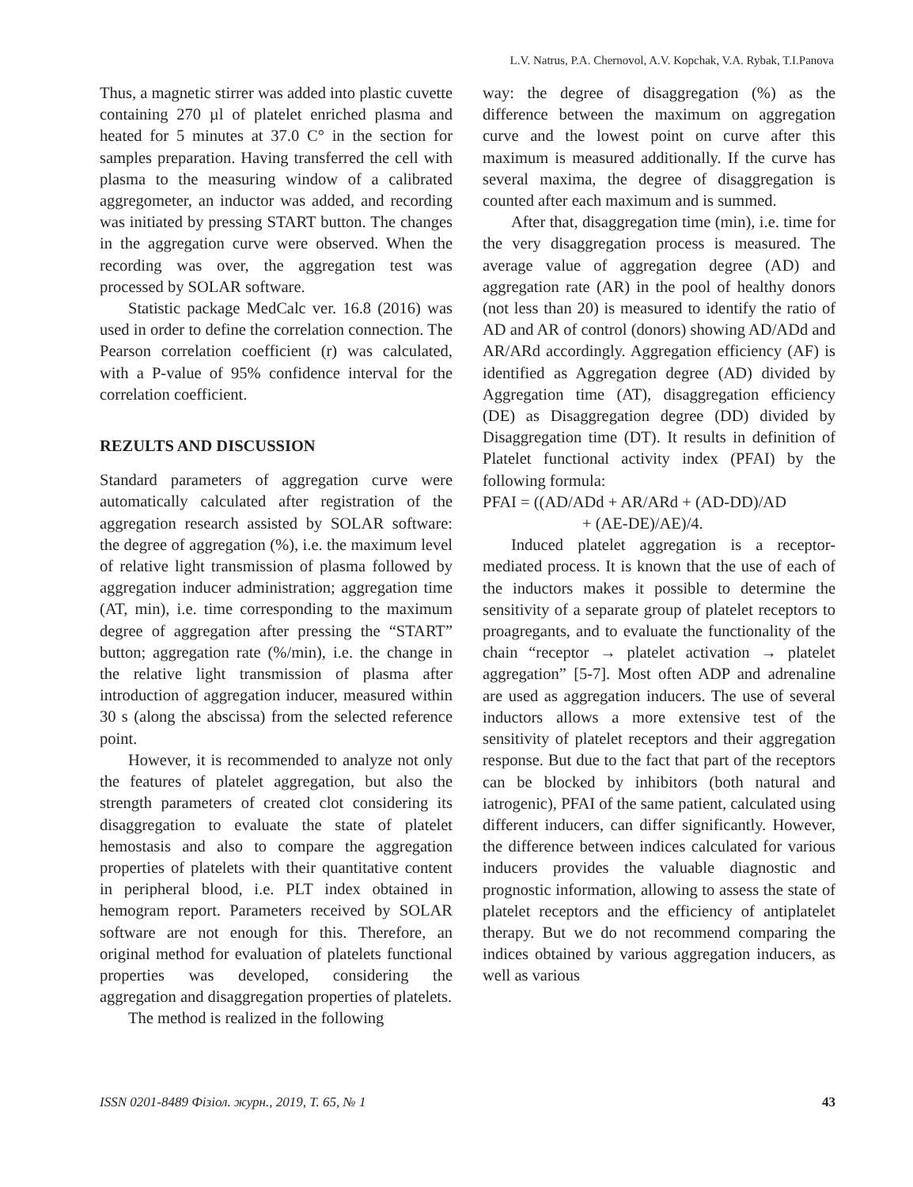L.V. Natrus, P.A. Chernovol, A.V. Kopchak, V.A. Rybak, T.I.Panova
Thus, a magnetic stirrer was added into plastic cuvette containing 270 µl of platelet enriched plasma and heated for 5 minutes at 37.0 C° in the section for samples preparation. Having transferred the cell with plasma to the measuring window of a calibrated aggregometer, an inductor was added, and recording was initiated by pressing START button. The changes in the aggregation curve were observed. When the recording was over, the aggregation test was processed by SOLAR software.
Statistic package MedCalc ver. 16.8 (2016) was used in order to define the correlation connection. The Pearson correlation coefficient (r) was calculated, with a P-value of 95% confidence interval for the correlation coefficient.
REZULTS AND DISCUSSION
Standard parameters of aggregation curve were automatically calculated after registration of the aggregation research assisted by SOLAR software: the degree of aggregation (%), i.e. the maximum level of relative light transmission of plasma followed by aggregation inducer administration; aggregation time (AT, min), i.e. time corresponding to the maximum degree of aggregation after pressing the “START” button; aggregation rate (%/min), i.e. the change in the relative light transmission of plasma after introduction of aggregation inducer, measured within 30 s (along the abscissa) from the selected reference point.
However, it is recommended to analyze not only the features of platelet aggregation, but also the strength parameters of created clot considering its disaggregation to evaluate the state of platelet hemostasis and also to compare the aggregation properties of platelets with their quantitative content in peripheral blood, i.e. PLT index obtained in hemogram report. Parameters received by SOLAR software are not enough for this. Therefore, an original method for evaluation of platelets functional properties was developed, considering the aggregation and disaggregation properties of platelets.
The method is realized in the following
way: the degree of disaggregation (%) as the difference between the maximum on aggregation curve and the lowest point on curve after this maximum is measured additionally. If the curve has several maxima, the degree of disaggregation is counted after each maximum and is summed.
After that, disaggregation time (min), i.e. time for the very disaggregation process is measured. The average value of aggregation degree (AD) and aggregation rate (AR) in the pool of healthy donors (not less than 20) is measured to identify the ratio of AD and AR of control (donors) showing AD/ADd and AR/ARd accordingly. Aggregation efficiency (AF) is identified as Aggregation degree (AD) divided by Aggregation time (AT), disaggregation efficiency (DE) as Disaggregation degree (DD) divided by Disaggregation time (DT). It results in definition of Platelet functional activity index (PFAI) by the following formula:
PFAI = ((AD/ADd + AR/ARd + (AD-DD)/AD
+ (AE-DE)/AE)/4.
Induced platelet aggregation is a receptor-mediated process. It is known that the use of each of the inductors makes it possible to determine the sensitivity of a separate group of platelet receptors to proagregants, and to evaluate the functionality of the chain “receptor → platelet activation → platelet aggregation” [5-7]. Most often ADP and adrenaline are used as aggregation inducers. The use of several inductors allows a more extensive test of the sensitivity of platelet receptors and their aggregation response. But due to the fact that part of the receptors can be blocked by inhibitors (both natural and iatrogenic), PFAI of the same patient, calculated using different inducers, can differ significantly. However, the difference between indices calculated for various inducers provides the valuable diagnostic and prognostic information, allowing to assess the state of platelet receptors and the efficiency of antiplatelet therapy. But we do not recommend comparing the indices obtained by various aggregation inducers, as well as various
ISSN 0201-8489 Фізіол. журн., 2019, Т. 65, № 1 43